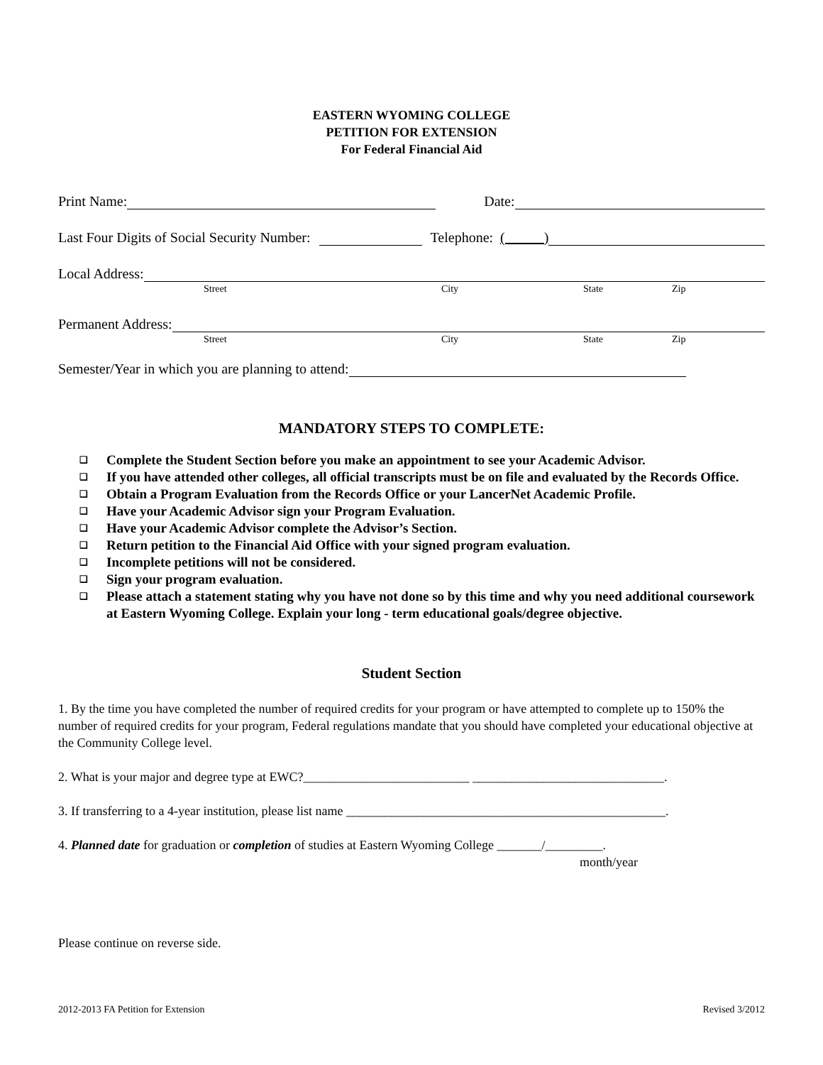EASTERN WYOMING COLLEGE
PETITION FOR EXTENSION
For Federal Financial Aid
Print Name:
Date:
Last Four Digits of Social Security Number:
Telephone: ( )
Local Address:
Street City State Zip
Permanent Address:
Street City State Zip
Semester/Year in which you are planning to attend:
MANDATORY STEPS TO COMPLETE:
❑ Complete the Student Section before you make an appointment to see your Academic Advisor.
❑ If you have attended other colleges, all official transcripts must be on file and evaluated by the Records Office.
❑ Obtain a Program Evaluation from the Records Office or your LancerNet Academic Profile.
❑ Have your Academic Advisor sign your Program Evaluation.
❑ Have your Academic Advisor complete the Advisor’s Section.
❑ Return petition to the Financial Aid Office with your signed program evaluation.
❑ Incomplete petitions will not be considered.
❑ Sign your program evaluation.
❑ Please attach a statement stating why you have not done so by this time and why you need additional coursework at Eastern Wyoming College. Explain your long - term educational goals/degree objective.
Student Section
1. By the time you have completed the number of required credits for your program or have attempted to complete up to 150% the number of required credits for your program, Federal regulations mandate that you should have completed your educational objective at the Community College level.
2. What is your major and degree type at EWC?__________________________ ______________________________.
3. If transferring to a 4-year institution, please list name __________________________________________________.
4. Planned date for graduation or completion of studies at Eastern Wyoming College _______/_________.
month/year
Please continue on reverse side.
2012-2013 FA Petition for Extension Revised 3/2012